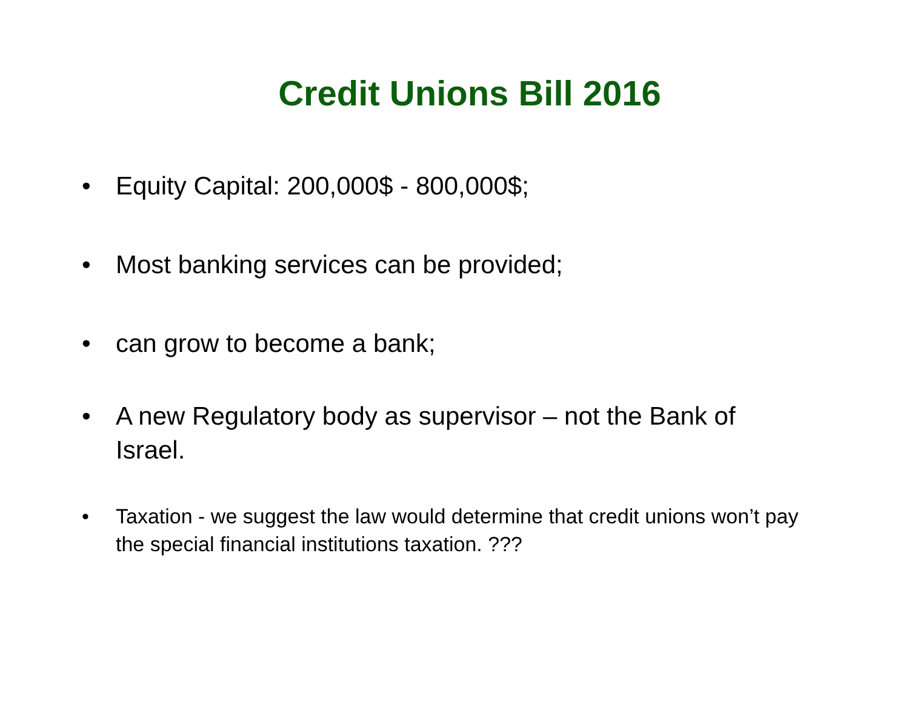Credit Unions Bill 2016
• Equity Capital: 200,000$ - 800,000$;
• Most banking services can be provided;
• can grow to become a bank;
• A new Regulatory body as supervisor – not the Bank of Israel.
• Taxation - we suggest the law would determine that credit unions won’t pay the special financial institutions taxation. ???